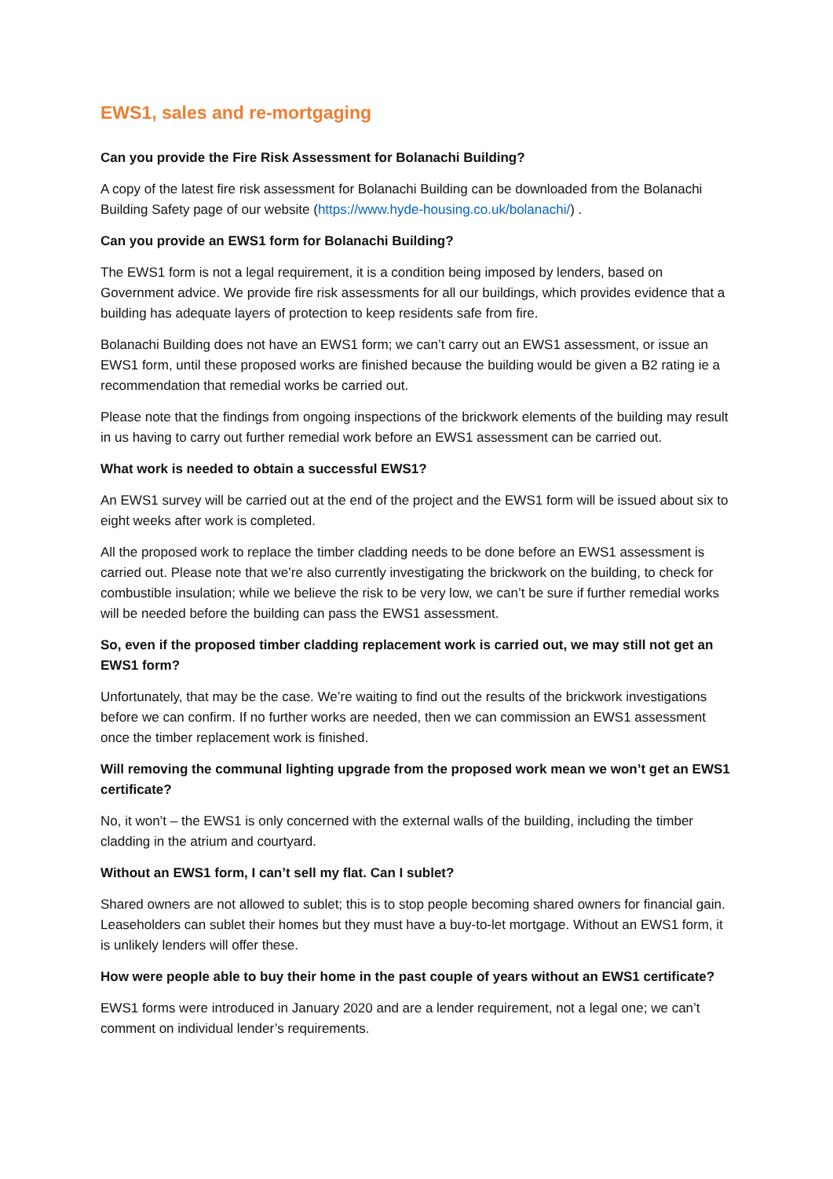EWS1, sales and re-mortgaging
Can you provide the Fire Risk Assessment for Bolanachi Building?
A copy of the latest fire risk assessment for Bolanachi Building can be downloaded from the Bolanachi Building Safety page of our website (https://www.hyde-housing.co.uk/bolanachi/) .
Can you provide an EWS1 form for Bolanachi Building?
The EWS1 form is not a legal requirement, it is a condition being imposed by lenders, based on Government advice. We provide fire risk assessments for all our buildings, which provides evidence that a building has adequate layers of protection to keep residents safe from fire.
Bolanachi Building does not have an EWS1 form; we can’t carry out an EWS1 assessment, or issue an EWS1 form, until these proposed works are finished because the building would be given a B2 rating ie a recommendation that remedial works be carried out.
Please note that the findings from ongoing inspections of the brickwork elements of the building may result in us having to carry out further remedial work before an EWS1 assessment can be carried out.
What work is needed to obtain a successful EWS1?
An EWS1 survey will be carried out at the end of the project and the EWS1 form will be issued about six to eight weeks after work is completed.
All the proposed work to replace the timber cladding needs to be done before an EWS1 assessment is carried out. Please note that we’re also currently investigating the brickwork on the building, to check for combustible insulation; while we believe the risk to be very low, we can’t be sure if further remedial works will be needed before the building can pass the EWS1 assessment.
So, even if the proposed timber cladding replacement work is carried out, we may still not get an EWS1 form?
Unfortunately, that may be the case. We’re waiting to find out the results of the brickwork investigations before we can confirm. If no further works are needed, then we can commission an EWS1 assessment once the timber replacement work is finished.
Will removing the communal lighting upgrade from the proposed work mean we won’t get an EWS1 certificate?
No, it won’t – the EWS1 is only concerned with the external walls of the building, including the timber cladding in the atrium and courtyard.
Without an EWS1 form, I can’t sell my flat. Can I sublet?
Shared owners are not allowed to sublet; this is to stop people becoming shared owners for financial gain. Leaseholders can sublet their homes but they must have a buy-to-let mortgage. Without an EWS1 form, it is unlikely lenders will offer these.
How were people able to buy their home in the past couple of years without an EWS1 certificate?
EWS1 forms were introduced in January 2020 and are a lender requirement, not a legal one; we can’t comment on individual lender’s requirements.